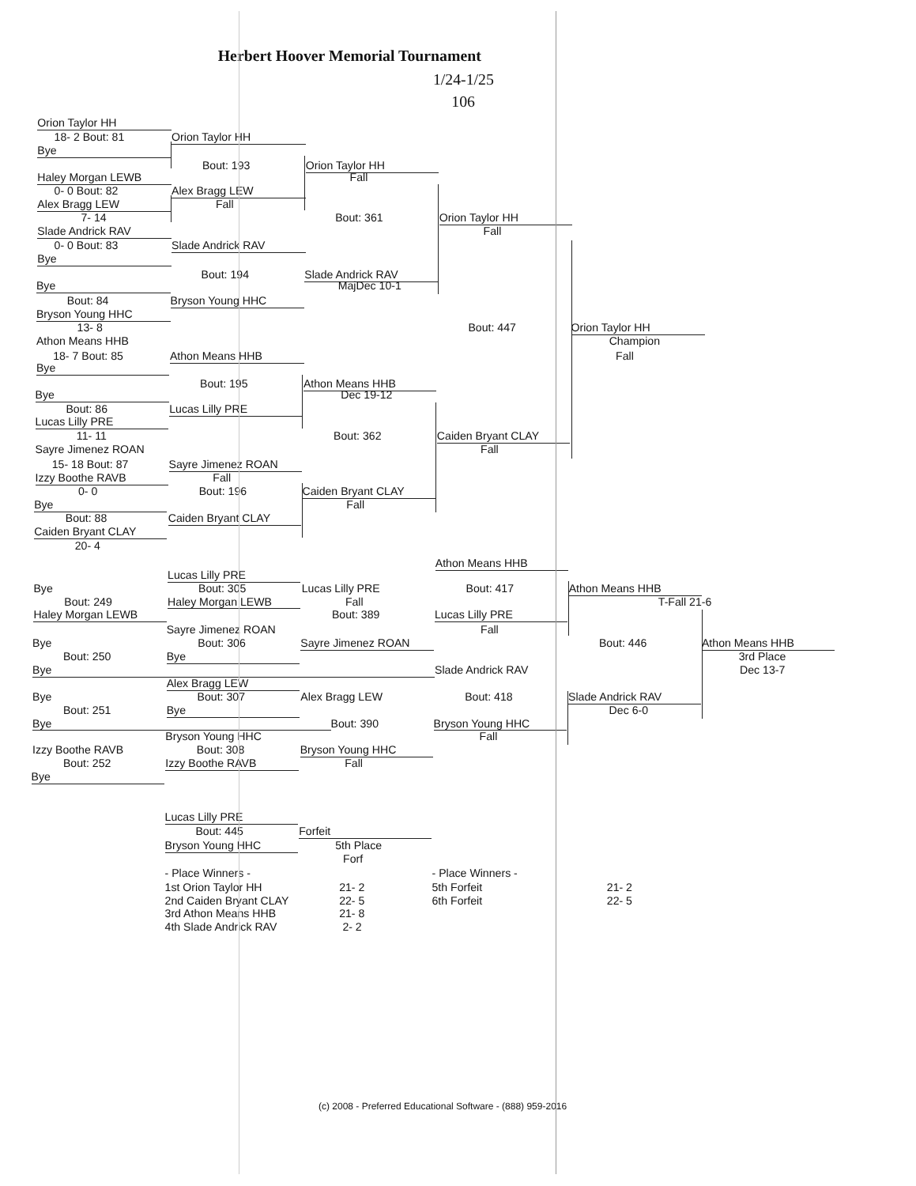Herbert Hoover Memorial Tournament
1/24-1/25
106
Orion Taylor HH
18- 2 Bout: 81 Orion Taylor HH
Bye
Bout: 193 Orion Taylor HH
Haley Morgan LEWB Fall
0- 0 Bout: 82 Alex Bragg LEW
Alex Bragg LEW Fall
7- 14 Bout: 361 Orion Taylor HH
Slade Andrick RAV Fall
0- 0 Bout: 83 Slade Andrick RAV
Bye
Bout: 194 Slade Andrick RAV
Bye MajDec 10-1
Bout: 84 Bryson Young HHC
Bryson Young HHC
13- 8 Bout: 447 Orion Taylor HH
Athon Means HHB Champion
18- 7 Bout: 85 Athon Means HHB Fall
Bye
Bout: 195 Athon Means HHB
Bye Dec 19-12
Bout: 86 Lucas Lilly PRE
Lucas Lilly PRE
11- 11 Bout: 362 Caiden Bryant CLAY
Sayre Jimenez ROAN Fall
15- 18 Bout: 87 Sayre Jimenez ROAN
Izzy Boothe RAVB Fall
0- 0 Bout: 196 Caiden Bryant CLAY
Bye Fall
Bout: 88 Caiden Bryant CLAY
Caiden Bryant CLAY
20- 4
Athon Means HHB
Lucas Lilly PRE
Bye Bout: 305 Lucas Lilly PRE Bout: 417 Athon Means HHB
Bout: 249 Haley Morgan LEWB Fall T-Fall 21-6
Haley Morgan LEWB Bout: 389 Lucas Lilly PRE
Sayre Jimenez ROAN Fall
Bye Bout: 306 Sayre Jimenez ROAN Bout: 446 Athon Means HHB
Bout: 250 Bye 3rd Place
Bye Slade Andrick RAV Dec 13-7
Alex Bragg LEW
Bye Bout: 307 Alex Bragg LEW Bout: 418 Slade Andrick RAV
Bout: 251 Bye Dec 6-0
Bye Bout: 390 Bryson Young HHC
Bryson Young HHC Fall
Izzy Boothe RAVB Bout: 308 Bryson Young HHC
Bout: 252 Izzy Boothe RAVB Fall
Bye
Lucas Lilly PRE
Bout: 445 Forfeit
Bryson Young HHC 5th Place
Forf
- Place Winners - - Place Winners -
1st Orion Taylor HH 21- 2 5th Forfeit 21- 2
2nd Caiden Bryant CLAY 22- 5 6th Forfeit 22- 5
3rd Athon Means HHB 21- 8
4th Slade Andrick RAV 2- 2
(c) 2008 - Preferred Educational Software - (888) 959-2016